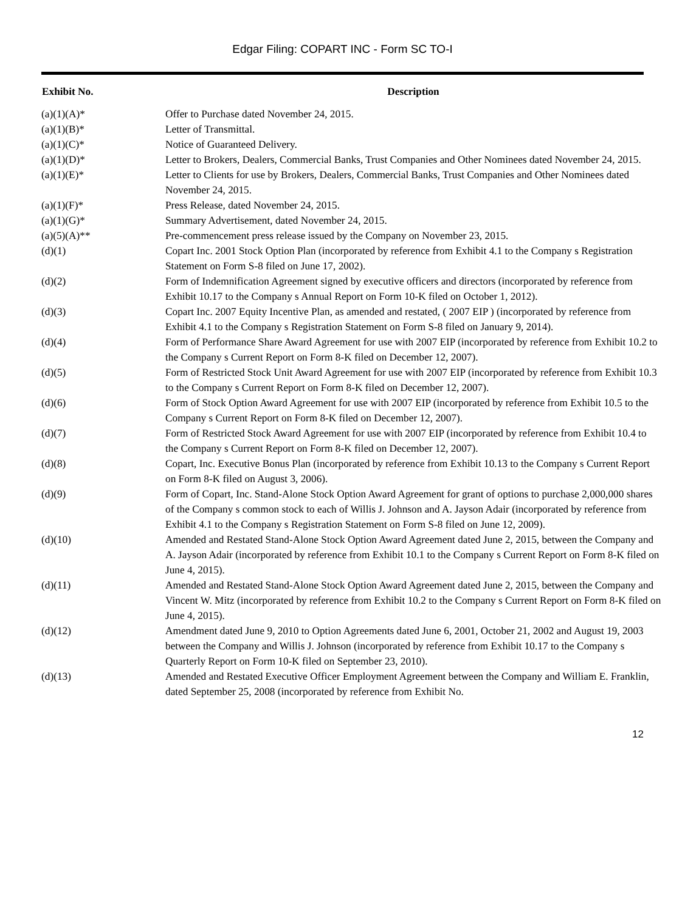Edgar Filing: COPART INC - Form SC TO-I
| Exhibit No. | Description |
| --- | --- |
| (a)(1)(A)* | Offer to Purchase dated November 24, 2015. |
| (a)(1)(B)* | Letter of Transmittal. |
| (a)(1)(C)* | Notice of Guaranteed Delivery. |
| (a)(1)(D)* | Letter to Brokers, Dealers, Commercial Banks, Trust Companies and Other Nominees dated November 24, 2015. |
| (a)(1)(E)* | Letter to Clients for use by Brokers, Dealers, Commercial Banks, Trust Companies and Other Nominees dated November 24, 2015. |
| (a)(1)(F)* | Press Release, dated November 24, 2015. |
| (a)(1)(G)* | Summary Advertisement, dated November 24, 2015. |
| (a)(5)(A)** | Pre-commencement press release issued by the Company on November 23, 2015. |
| (d)(1) | Copart Inc. 2001 Stock Option Plan (incorporated by reference from Exhibit 4.1 to the Company s Registration Statement on Form S-8 filed on June 17, 2002). |
| (d)(2) | Form of Indemnification Agreement signed by executive officers and directors (incorporated by reference from Exhibit 10.17 to the Company s Annual Report on Form 10-K filed on October 1, 2012). |
| (d)(3) | Copart Inc. 2007 Equity Incentive Plan, as amended and restated, ( 2007 EIP ) (incorporated by reference from Exhibit 4.1 to the Company s Registration Statement on Form S-8 filed on January 9, 2014). |
| (d)(4) | Form of Performance Share Award Agreement for use with 2007 EIP (incorporated by reference from Exhibit 10.2 to the Company s Current Report on Form 8-K filed on December 12, 2007). |
| (d)(5) | Form of Restricted Stock Unit Award Agreement for use with 2007 EIP (incorporated by reference from Exhibit 10.3 to the Company s Current Report on Form 8-K filed on December 12, 2007). |
| (d)(6) | Form of Stock Option Award Agreement for use with 2007 EIP (incorporated by reference from Exhibit 10.5 to the Company s Current Report on Form 8-K filed on December 12, 2007). |
| (d)(7) | Form of Restricted Stock Award Agreement for use with 2007 EIP (incorporated by reference from Exhibit 10.4 to the Company s Current Report on Form 8-K filed on December 12, 2007). |
| (d)(8) | Copart, Inc. Executive Bonus Plan (incorporated by reference from Exhibit 10.13 to the Company s Current Report on Form 8-K filed on August 3, 2006). |
| (d)(9) | Form of Copart, Inc. Stand-Alone Stock Option Award Agreement for grant of options to purchase 2,000,000 shares of the Company s common stock to each of Willis J. Johnson and A. Jayson Adair (incorporated by reference from Exhibit 4.1 to the Company s Registration Statement on Form S-8 filed on June 12, 2009). |
| (d)(10) | Amended and Restated Stand-Alone Stock Option Award Agreement dated June 2, 2015, between the Company and A. Jayson Adair (incorporated by reference from Exhibit 10.1 to the Company s Current Report on Form 8-K filed on June 4, 2015). |
| (d)(11) | Amended and Restated Stand-Alone Stock Option Award Agreement dated June 2, 2015, between the Company and Vincent W. Mitz (incorporated by reference from Exhibit 10.2 to the Company s Current Report on Form 8-K filed on June 4, 2015). |
| (d)(12) | Amendment dated June 9, 2010 to Option Agreements dated June 6, 2001, October 21, 2002 and August 19, 2003 between the Company and Willis J. Johnson (incorporated by reference from Exhibit 10.17 to the Company s Quarterly Report on Form 10-K filed on September 23, 2010). |
| (d)(13) | Amended and Restated Executive Officer Employment Agreement between the Company and William E. Franklin, dated September 25, 2008 (incorporated by reference from Exhibit No. |
12